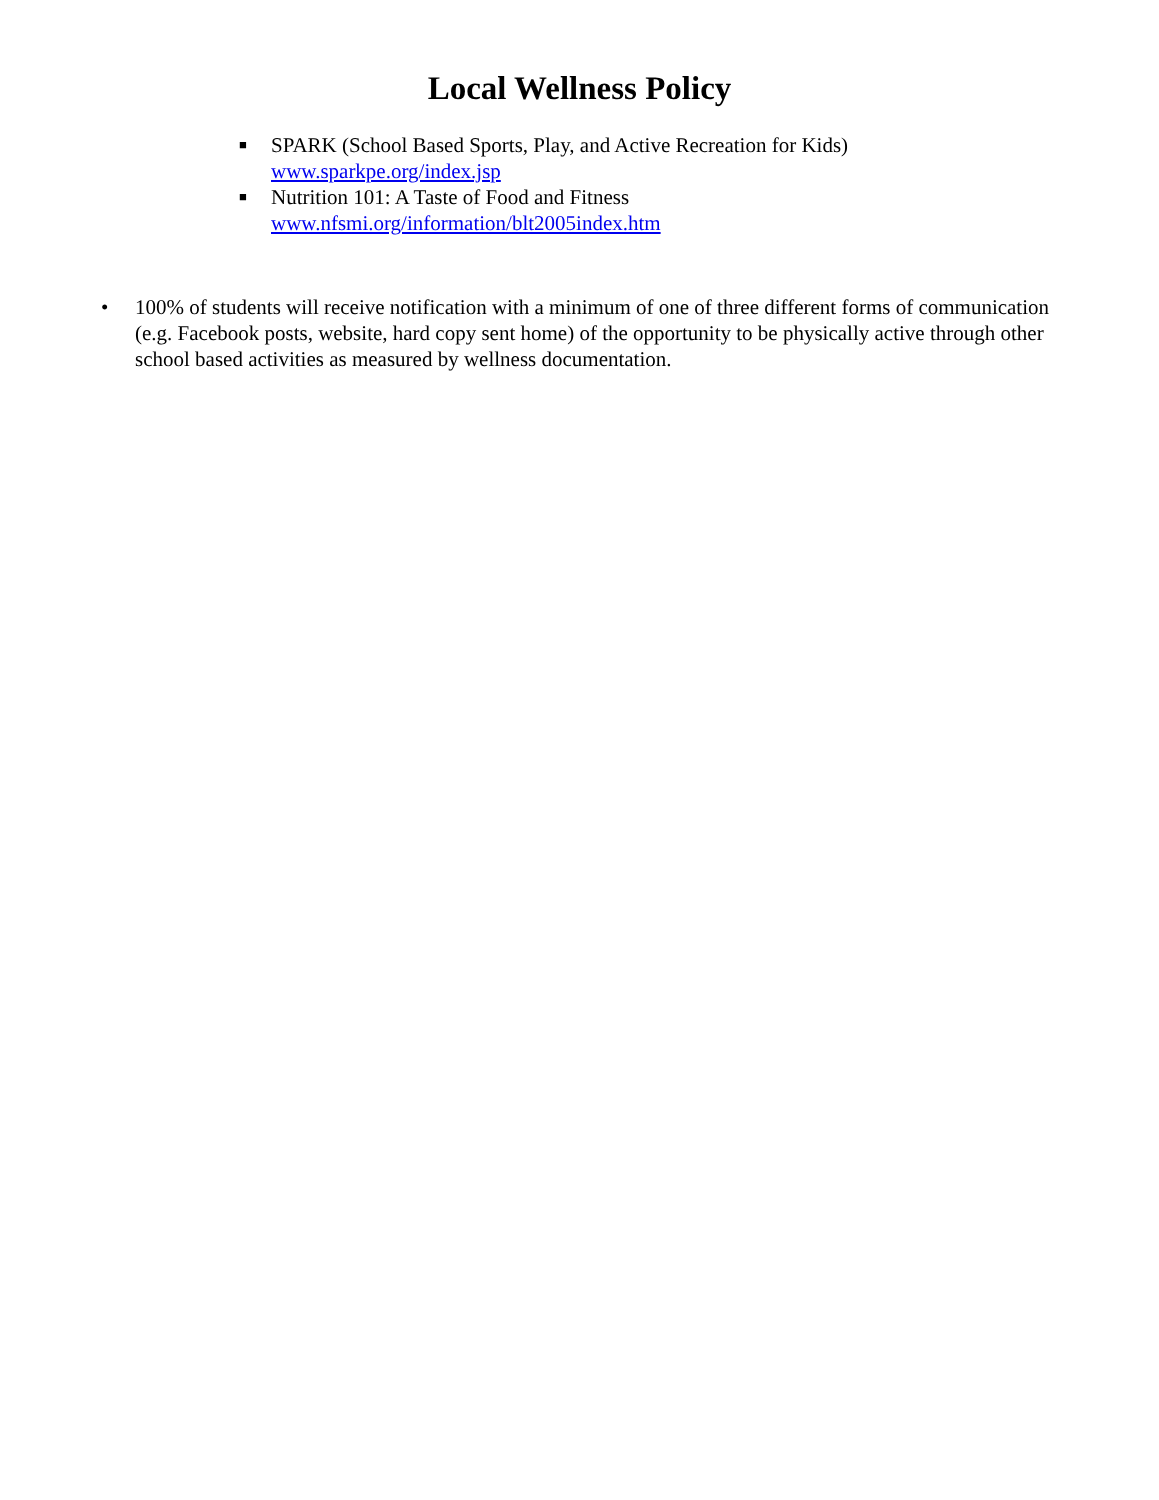Local Wellness Policy
■ SPARK (School Based Sports, Play, and Active Recreation for Kids)
www.sparkpe.org/index.jsp
■ Nutrition 101: A Taste of Food and Fitness
www.nfsmi.org/information/blt2005index.htm
• 100% of students will receive notification with a minimum of one of three different forms of communication (e.g. Facebook posts, website, hard copy sent home) of the opportunity to be physically active through other school based activities as measured by wellness documentation.